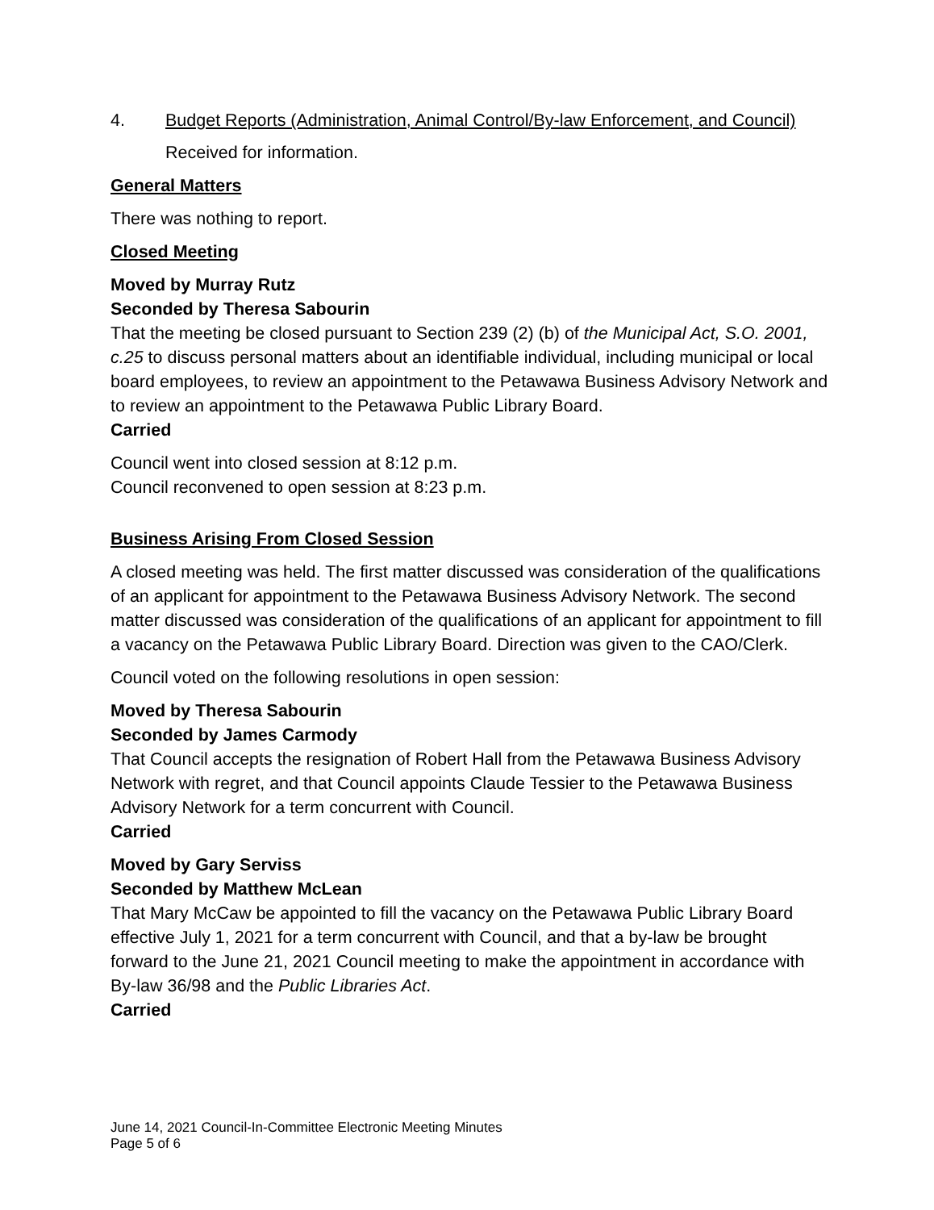4. Budget Reports (Administration, Animal Control/By-law Enforcement, and Council)
Received for information.
General Matters
There was nothing to report.
Closed Meeting
Moved by Murray Rutz
Seconded by Theresa Sabourin
That the meeting be closed pursuant to Section 239 (2) (b) of the Municipal Act, S.O. 2001, c.25 to discuss personal matters about an identifiable individual, including municipal or local board employees, to review an appointment to the Petawawa Business Advisory Network and to review an appointment to the Petawawa Public Library Board.
Carried
Council went into closed session at 8:12 p.m.
Council reconvened to open session at 8:23 p.m.
Business Arising From Closed Session
A closed meeting was held. The first matter discussed was consideration of the qualifications of an applicant for appointment to the Petawawa Business Advisory Network. The second matter discussed was consideration of the qualifications of an applicant for appointment to fill a vacancy on the Petawawa Public Library Board. Direction was given to the CAO/Clerk.
Council voted on the following resolutions in open session:
Moved by Theresa Sabourin
Seconded by James Carmody
That Council accepts the resignation of Robert Hall from the Petawawa Business Advisory Network with regret, and that Council appoints Claude Tessier to the Petawawa Business Advisory Network for a term concurrent with Council.
Carried
Moved by Gary Serviss
Seconded by Matthew McLean
That Mary McCaw be appointed to fill the vacancy on the Petawawa Public Library Board effective July 1, 2021 for a term concurrent with Council, and that a by-law be brought forward to the June 21, 2021 Council meeting to make the appointment in accordance with By-law 36/98 and the Public Libraries Act.
Carried
June 14, 2021 Council-In-Committee Electronic Meeting Minutes
Page 5 of 6